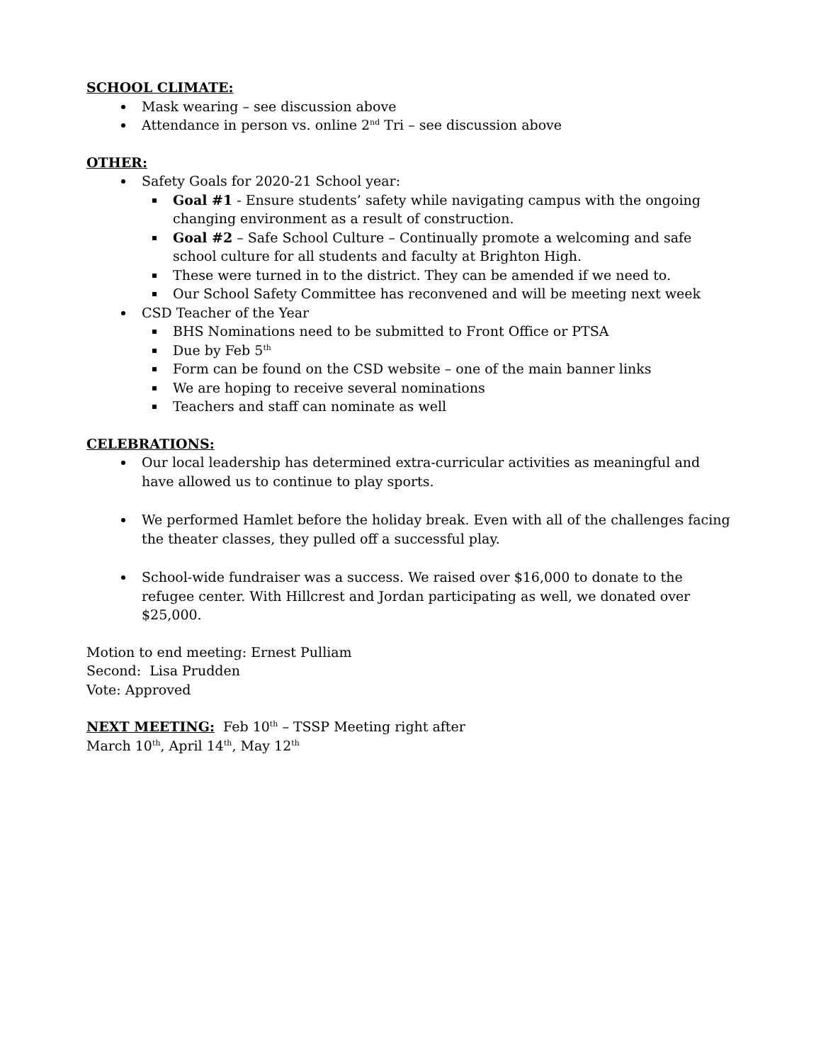SCHOOL CLIMATE:
Mask wearing – see discussion above
Attendance in person vs. online 2<sup>nd</sup> Tri – see discussion above
OTHER:
Safety Goals for 2020-21 School year:
Goal #1 - Ensure students’ safety while navigating campus with the ongoing changing environment as a result of construction.
Goal #2 – Safe School Culture – Continually promote a welcoming and safe school culture for all students and faculty at Brighton High.
These were turned in to the district. They can be amended if we need to.
Our School Safety Committee has reconvened and will be meeting next week
CSD Teacher of the Year
BHS Nominations need to be submitted to Front Office or PTSA
Due by Feb 5<sup>th</sup>
Form can be found on the CSD website – one of the main banner links
We are hoping to receive several nominations
Teachers and staff can nominate as well
CELEBRATIONS:
Our local leadership has determined extra-curricular activities as meaningful and have allowed us to continue to play sports.
We performed Hamlet before the holiday break. Even with all of the challenges facing the theater classes, they pulled off a successful play.
School-wide fundraiser was a success. We raised over $16,000 to donate to the refugee center. With Hillcrest and Jordan participating as well, we donated over $25,000.
Motion to end meeting: Ernest Pulliam
Second: Lisa Prudden
Vote: Approved
NEXT MEETING: Feb 10<sup>th</sup> – TSSP Meeting right after
March 10<sup>th</sup>, April 14<sup>th</sup>, May 12<sup>th</sup>